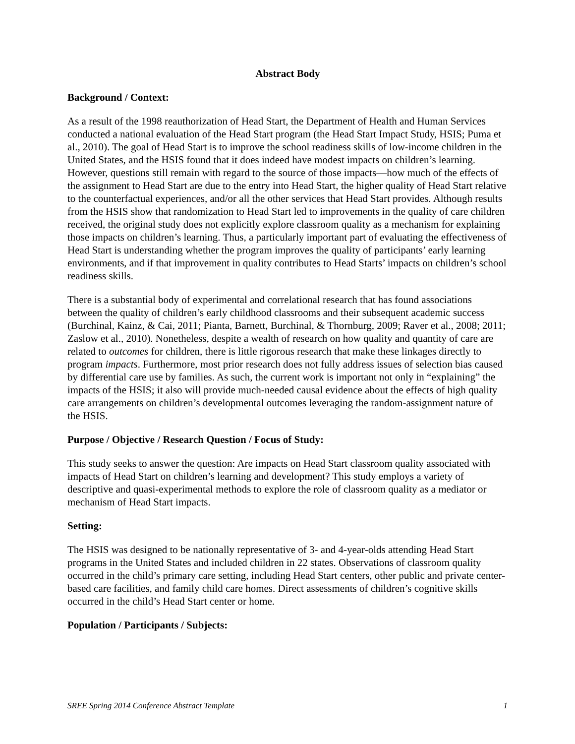Abstract Body
Background / Context:
As a result of the 1998 reauthorization of Head Start, the Department of Health and Human Services conducted a national evaluation of the Head Start program (the Head Start Impact Study, HSIS; Puma et al., 2010). The goal of Head Start is to improve the school readiness skills of low-income children in the United States, and the HSIS found that it does indeed have modest impacts on children’s learning. However, questions still remain with regard to the source of those impacts—how much of the effects of the assignment to Head Start are due to the entry into Head Start, the higher quality of Head Start relative to the counterfactual experiences, and/or all the other services that Head Start provides. Although results from the HSIS show that randomization to Head Start led to improvements in the quality of care children received, the original study does not explicitly explore classroom quality as a mechanism for explaining those impacts on children’s learning. Thus, a particularly important part of evaluating the effectiveness of Head Start is understanding whether the program improves the quality of participants’ early learning environments, and if that improvement in quality contributes to Head Starts’ impacts on children’s school readiness skills.
There is a substantial body of experimental and correlational research that has found associations between the quality of children’s early childhood classrooms and their subsequent academic success (Burchinal, Kainz, & Cai, 2011; Pianta, Barnett, Burchinal, & Thornburg, 2009; Raver et al., 2008; 2011; Zaslow et al., 2010). Nonetheless, despite a wealth of research on how quality and quantity of care are related to outcomes for children, there is little rigorous research that make these linkages directly to program impacts. Furthermore, most prior research does not fully address issues of selection bias caused by differential care use by families. As such, the current work is important not only in “explaining” the impacts of the HSIS; it also will provide much-needed causal evidence about the effects of high quality care arrangements on children’s developmental outcomes leveraging the random-assignment nature of the HSIS.
Purpose / Objective / Research Question / Focus of Study:
This study seeks to answer the question: Are impacts on Head Start classroom quality associated with impacts of Head Start on children’s learning and development? This study employs a variety of descriptive and quasi-experimental methods to explore the role of classroom quality as a mediator or mechanism of Head Start impacts.
Setting:
The HSIS was designed to be nationally representative of 3- and 4-year-olds attending Head Start programs in the United States and included children in 22 states. Observations of classroom quality occurred in the child’s primary care setting, including Head Start centers, other public and private center-based care facilities, and family child care homes. Direct assessments of children’s cognitive skills occurred in the child’s Head Start center or home.
Population / Participants / Subjects:
SREE Spring 2014 Conference Abstract Template 1